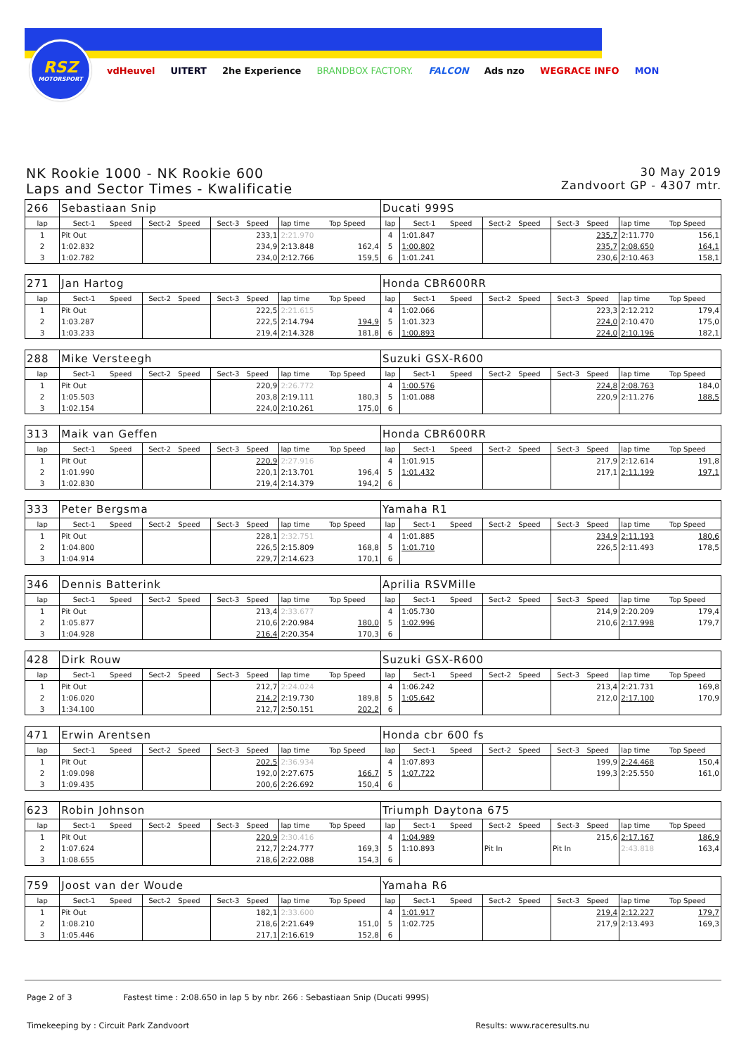RSZ
MOTORSPORT
vdHeuvel UITERT 2he Experience BRANDBOX FACTORY. FALCON Ads nzo WEGRACE INFO MON
NK Rookie 1000 - NK Rookie 600
Laps and Sector Times - Kwalificatie
30 May 2019
Zandvoort GP - 4307 mtr.
| 266 | Sebastiaan Snip | | | | | | | | Ducati 999S | | | | | | | | |
| lap | Sect-1 | Speed | Sect-2 | Speed | Sect-3 | Speed | lap time | Top Speed | lap | Sect-1 | Speed | Sect-2 | Speed | Sect-3 | Speed | lap time | Top Speed |
| 1 | Pit Out | | | | | 233,1 | 2:21.970 | | 4 | 1:01.847 | | | | | 235,7 | 2:11.770 | 156,1 |
| 2 | 1:02.832 | | | | | 234,9 | 2:13.848 | 162,4 | 5 | 1:00.802 | | | | | 235,7 | 2:08.650 | 164,1 |
| 3 | 1:02.782 | | | | | 234,0 | 2:12.766 | 159,5 | 6 | 1:01.241 | | | | | 230,6 | 2:10.463 | 158,1 |
| 271 | Jan Hartog | | | | | | | | Honda CBR600RR | | | | | | | | |
| lap | Sect-1 | Speed | Sect-2 | Speed | Sect-3 | Speed | lap time | Top Speed | lap | Sect-1 | Speed | Sect-2 | Speed | Sect-3 | Speed | lap time | Top Speed |
| 1 | Pit Out | | | | | 222,5 | 2:21.615 | | 4 | 1:02.066 | | | | | 223,3 | 2:12.212 | 179,4 |
| 2 | 1:03.287 | | | | | 222,5 | 2:14.794 | 194,9 | 5 | 1:01.323 | | | | | 224,0 | 2:10.470 | 175,0 |
| 3 | 1:03.233 | | | | | 219,4 | 2:14.328 | 181,8 | 6 | 1:00.893 | | | | | 224,0 | 2:10.196 | 182,1 |
| 288 | Mike Versteegh | | | | | | | | Suzuki GSX-R600 | | | | | | | | |
| lap | Sect-1 | Speed | Sect-2 | Speed | Sect-3 | Speed | lap time | Top Speed | lap | Sect-1 | Speed | Sect-2 | Speed | Sect-3 | Speed | lap time | Top Speed |
| 1 | Pit Out | | | | | 220,9 | 2:26.772 | | 4 | 1:00.576 | | | | | 224,8 | 2:08.763 | 184,0 |
| 2 | 1:05.503 | | | | | 203,8 | 2:19.111 | 180,3 | 5 | 1:01.088 | | | | | 220,9 | 2:11.276 | 188,5 |
| 3 | 1:02.154 | | | | | 224,0 | 2:10.261 | 175,0 | 6 | | | | | | | | |
| 313 | Maik van Geffen | | | | | | | | Honda CBR600RR | | | | | | | | |
| lap | Sect-1 | Speed | Sect-2 | Speed | Sect-3 | Speed | lap time | Top Speed | lap | Sect-1 | Speed | Sect-2 | Speed | Sect-3 | Speed | lap time | Top Speed |
| 1 | Pit Out | | | | | 220,9 | 2:27.916 | | 4 | 1:01.915 | | | | | 217,9 | 2:12.614 | 191,8 |
| 2 | 1:01.990 | | | | | 220,1 | 2:13.701 | 196,4 | 5 | 1:01.432 | | | | | 217,1 | 2:11.199 | 197,1 |
| 3 | 1:02.830 | | | | | 219,4 | 2:14.379 | 194,2 | 6 | | | | | | | | |
| 333 | Peter Bergsma | | | | | | | | Yamaha R1 | | | | | | | | |
| lap | Sect-1 | Speed | Sect-2 | Speed | Sect-3 | Speed | lap time | Top Speed | lap | Sect-1 | Speed | Sect-2 | Speed | Sect-3 | Speed | lap time | Top Speed |
| 1 | Pit Out | | | | | 228,1 | 2:32.751 | | 4 | 1:01.885 | | | | | 234,9 | 2:11.193 | 180,6 |
| 2 | 1:04.800 | | | | | 226,5 | 2:15.809 | 168,8 | 5 | 1:01.710 | | | | | 226,5 | 2:11.493 | 178,5 |
| 3 | 1:04.914 | | | | | 229,7 | 2:14.623 | 170,1 | 6 | | | | | | | | |
| 346 | Dennis Batterink | | | | | | | | Aprilia RSVMille | | | | | | | | |
| lap | Sect-1 | Speed | Sect-2 | Speed | Sect-3 | Speed | lap time | Top Speed | lap | Sect-1 | Speed | Sect-2 | Speed | Sect-3 | Speed | lap time | Top Speed |
| 1 | Pit Out | | | | | 213,4 | 2:33.677 | | 4 | 1:05.730 | | | | | 214,9 | 2:20.209 | 179,4 |
| 2 | 1:05.877 | | | | | 210,6 | 2:20.984 | 180,0 | 5 | 1:02.996 | | | | | 210,6 | 2:17.998 | 179,7 |
| 3 | 1:04.928 | | | | | 216,4 | 2:20.354 | 170,3 | 6 | | | | | | | | |
| 428 | Dirk Rouw | | | | | | | | Suzuki GSX-R600 | | | | | | | | |
| lap | Sect-1 | Speed | Sect-2 | Speed | Sect-3 | Speed | lap time | Top Speed | lap | Sect-1 | Speed | Sect-2 | Speed | Sect-3 | Speed | lap time | Top Speed |
| 1 | Pit Out | | | | | 212,7 | 2:24.024 | | 4 | 1:06.242 | | | | | 213,4 | 2:21.731 | 169,8 |
| 2 | 1:06.020 | | | | | 214,2 | 2:19.730 | 189,8 | 5 | 1:05.642 | | | | | 212,0 | 2:17.100 | 170,9 |
| 3 | 1:34.100 | | | | | 212,7 | 2:50.151 | 202,2 | 6 | | | | | | | | |
| 471 | Erwin Arentsen | | | | | | | | Honda cbr 600 fs | | | | | | | | |
| lap | Sect-1 | Speed | Sect-2 | Speed | Sect-3 | Speed | lap time | Top Speed | lap | Sect-1 | Speed | Sect-2 | Speed | Sect-3 | Speed | lap time | Top Speed |
| 1 | Pit Out | | | | | 202,5 | 2:36.934 | | 4 | 1:07.893 | | | | | 199,9 | 2:24.468 | 150,4 |
| 2 | 1:09.098 | | | | | 192,0 | 2:27.675 | 166,7 | 5 | 1:07.722 | | | | | 199,3 | 2:25.550 | 161,0 |
| 3 | 1:09.435 | | | | | 200,6 | 2:26.692 | 150,4 | 6 | | | | | | | | |
| 623 | Robin Johnson | | | | | | | | Triumph Daytona 675 | | | | | | | | |
| lap | Sect-1 | Speed | Sect-2 | Speed | Sect-3 | Speed | lap time | Top Speed | lap | Sect-1 | Speed | Sect-2 | Speed | Sect-3 | Speed | lap time | Top Speed |
| 1 | Pit Out | | | | | 220,9 | 2:30.416 | | 4 | 1:04.989 | | | | | 215,6 | 2:17.167 | 186,9 |
| 2 | 1:07.624 | | | | | 212,7 | 2:24.777 | 169,3 | 5 | 1:10.893 | | Pit In | | Pit In | | 2:43.818 | 163,4 |
| 3 | 1:08.655 | | | | | 218,6 | 2:22.088 | 154,3 | 6 | | | | | | | | |
| 759 | Joost van der Woude | | | | | | | | Yamaha R6 | | | | | | | | |
| lap | Sect-1 | Speed | Sect-2 | Speed | Sect-3 | Speed | lap time | Top Speed | lap | Sect-1 | Speed | Sect-2 | Speed | Sect-3 | Speed | lap time | Top Speed |
| 1 | Pit Out | | | | | 182,1 | 2:33.600 | | 4 | 1:01.917 | | | | | 219,4 | 2:12.227 | 179,7 |
| 2 | 1:08.210 | | | | | 218,6 | 2:21.649 | 151,0 | 5 | 1:02.725 | | | | | 217,9 | 2:13.493 | 169,3 |
| 3 | 1:05.446 | | | | | 217,1 | 2:16.619 | 152,8 | 6 | | | | | | | | |
Page 2 of 3 Fastest time : 2:08.650 in lap 5 by nbr. 266 : Sebastiaan Snip (Ducati 999S)
Timekeeping by : Circuit Park Zandvoort Results: www.raceresults.nu